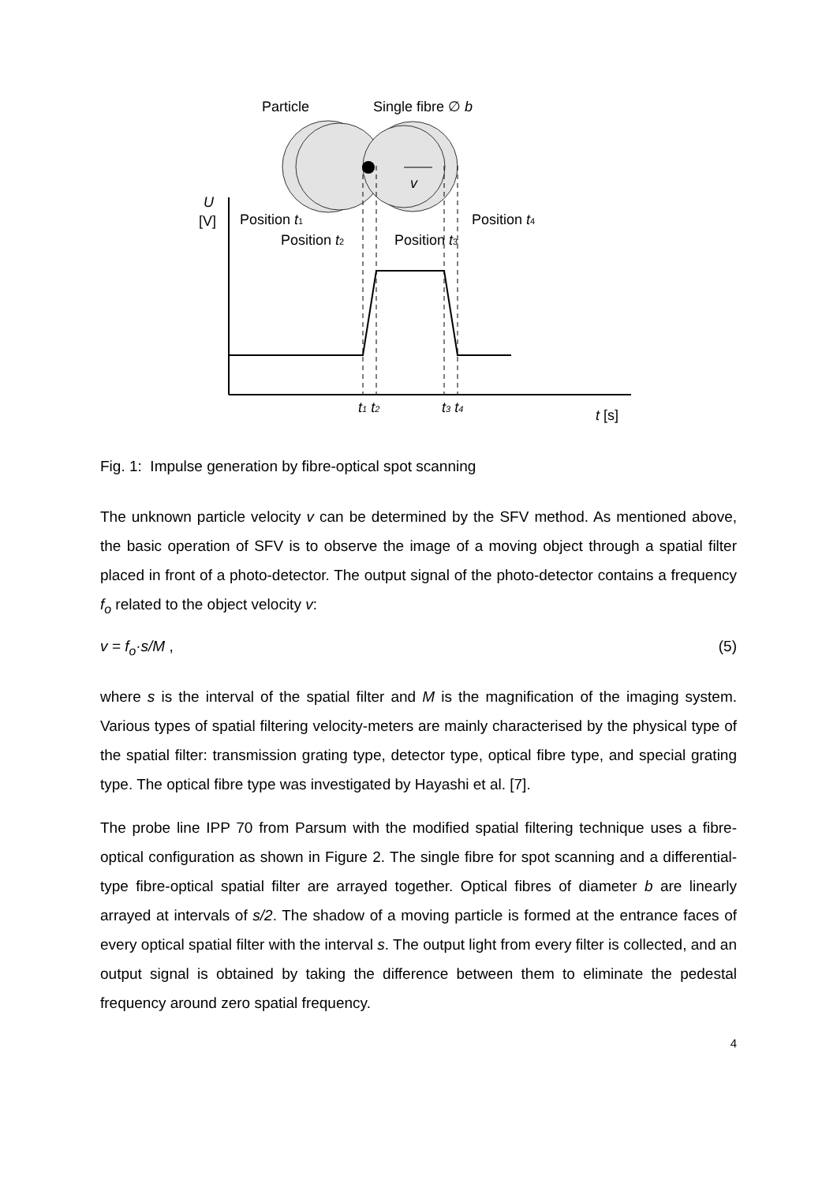v
Particle
Single fibre ∅ b
U
[V]
Position t1
Position t2
Position t3
Position t4
t1 t2
t3 t4
t [s]
Fig. 1: Impulse generation by fibre-optical spot scanning
The unknown particle velocity v can be determined by the SFV method. As mentioned above, the basic operation of SFV is to observe the image of a moving object through a spatial filter placed in front of a photo-detector. The output signal of the photo-detector contains a frequency f<sub>o</sub> related to the object velocity v:
v = f<sub>o</sub>·s/M , (5)
where s is the interval of the spatial filter and M is the magnification of the imaging system. Various types of spatial filtering velocity-meters are mainly characterised by the physical type of the spatial filter: transmission grating type, detector type, optical fibre type, and special grating type. The optical fibre type was investigated by Hayashi et al. [7].
The probe line IPP 70 from Parsum with the modified spatial filtering technique uses a fibre-optical configuration as shown in Figure 2. The single fibre for spot scanning and a differential-type fibre-optical spatial filter are arrayed together. Optical fibres of diameter b are linearly arrayed at intervals of s/2. The shadow of a moving particle is formed at the entrance faces of every optical spatial filter with the interval s. The output light from every filter is collected, and an output signal is obtained by taking the difference between them to eliminate the pedestal frequency around zero spatial frequency.
4